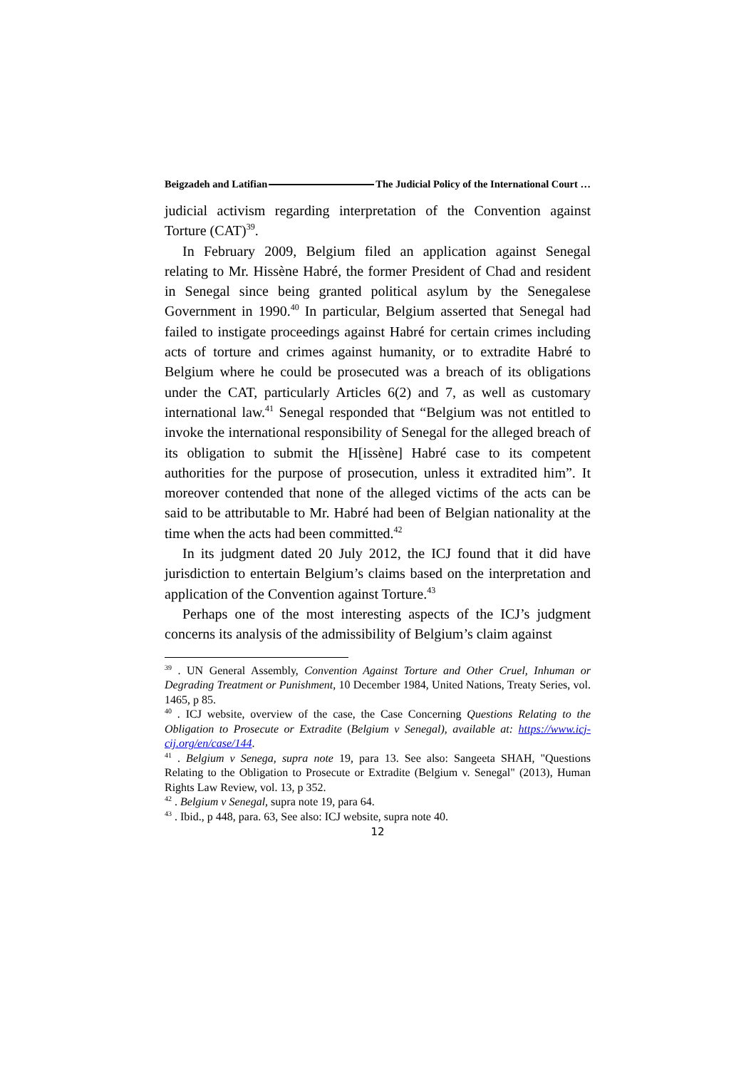Beigzadeh and Latifian The Judicial Policy of the International Court …
judicial activism regarding interpretation of the Convention against Torture (CAT)<sup>39</sup>.
In February 2009, Belgium filed an application against Senegal relating to Mr. Hissène Habré, the former President of Chad and resident in Senegal since being granted political asylum by the Senegalese Government in 1990.<sup>40</sup> In particular, Belgium asserted that Senegal had failed to instigate proceedings against Habré for certain crimes including acts of torture and crimes against humanity, or to extradite Habré to Belgium where he could be prosecuted was a breach of its obligations under the CAT, particularly Articles 6(2) and 7, as well as customary international law.<sup>41</sup> Senegal responded that “Belgium was not entitled to invoke the international responsibility of Senegal for the alleged breach of its obligation to submit the H[issène] Habré case to its competent authorities for the purpose of prosecution, unless it extradited him”. It moreover contended that none of the alleged victims of the acts can be said to be attributable to Mr. Habré had been of Belgian nationality at the time when the acts had been committed.<sup>42</sup>
In its judgment dated 20 July 2012, the ICJ found that it did have jurisdiction to entertain Belgium’s claims based on the interpretation and application of the Convention against Torture.<sup>43</sup>
Perhaps one of the most interesting aspects of the ICJ’s judgment concerns its analysis of the admissibility of Belgium’s claim against
<sup>39</sup> . UN General Assembly, Convention Against Torture and Other Cruel, Inhuman or Degrading Treatment or Punishment, 10 December 1984, United Nations, Treaty Series, vol. 1465, p 85.
<sup>40</sup> . ICJ website, overview of the case, the Case Concerning Questions Relating to the Obligation to Prosecute or Extradite (Belgium v Senegal), available at: https://www.icj-cij.org/en/case/144.
<sup>41</sup> . Belgium v Senega, supra note 19, para 13. See also: Sangeeta SHAH, "Questions Relating to the Obligation to Prosecute or Extradite (Belgium v. Senegal" (2013), Human Rights Law Review, vol. 13, p 352.
<sup>42</sup> . Belgium v Senegal, supra note 19, para 64.
<sup>43</sup> . Ibid., p 448, para. 63, See also: ICJ website, supra note 40.
12